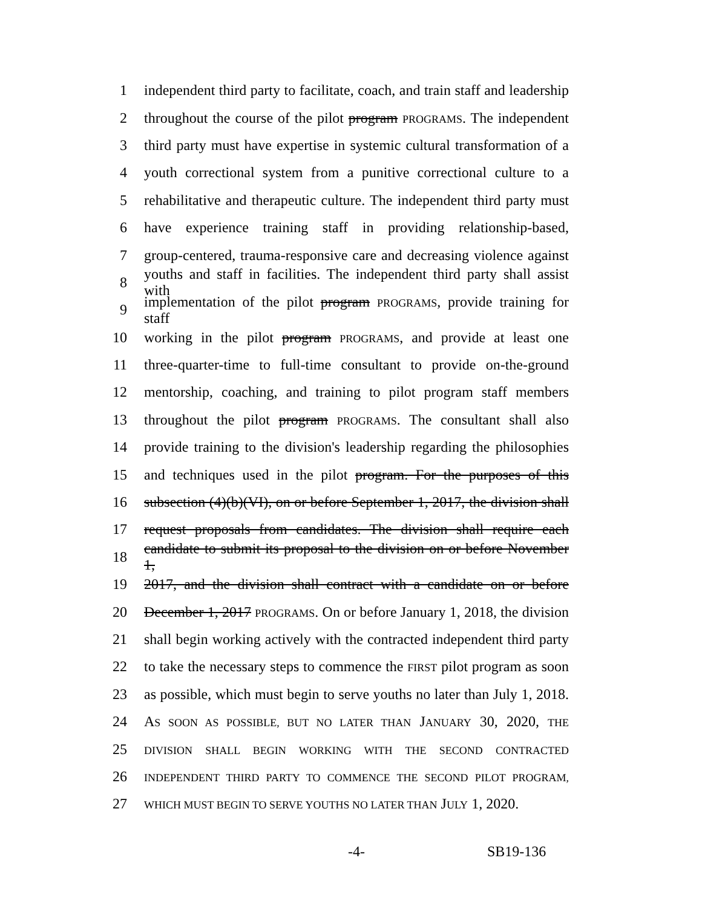1 independent third party to facilitate, coach, and train staff and leadership
2 throughout the course of the pilot program PROGRAMS. The independent
3 third party must have expertise in systemic cultural transformation of a
4 youth correctional system from a punitive correctional culture to a
5 rehabilitative and therapeutic culture. The independent third party must
6 have experience training staff in providing relationship-based,
7 group-centered, trauma-responsive care and decreasing violence against
8 youths and staff in facilities. The independent third party shall assist with
9 implementation of the pilot program PROGRAMS, provide training for staff
10 working in the pilot program PROGRAMS, and provide at least one
11 three-quarter-time to full-time consultant to provide on-the-ground
12 mentorship, coaching, and training to pilot program staff members
13 throughout the pilot program PROGRAMS. The consultant shall also
14 provide training to the division's leadership regarding the philosophies
15 and techniques used in the pilot program. For the purposes of this
16 subsection (4)(b)(VI), on or before September 1, 2017, the division shall
17 request proposals from candidates. The division shall require each
18 candidate to submit its proposal to the division on or before November 1,
19 2017, and the division shall contract with a candidate on or before
20 December 1, 2017 PROGRAMS. On or before January 1, 2018, the division
21 shall begin working actively with the contracted independent third party
22 to take the necessary steps to commence the FIRST pilot program as soon
23 as possible, which must begin to serve youths no later than July 1, 2018.
24 AS SOON AS POSSIBLE, BUT NO LATER THAN JANUARY 30, 2020, THE
25 DIVISION SHALL BEGIN WORKING WITH THE SECOND CONTRACTED
26 INDEPENDENT THIRD PARTY TO COMMENCE THE SECOND PILOT PROGRAM,
27 WHICH MUST BEGIN TO SERVE YOUTHS NO LATER THAN JULY 1, 2020.
-4- SB19-136